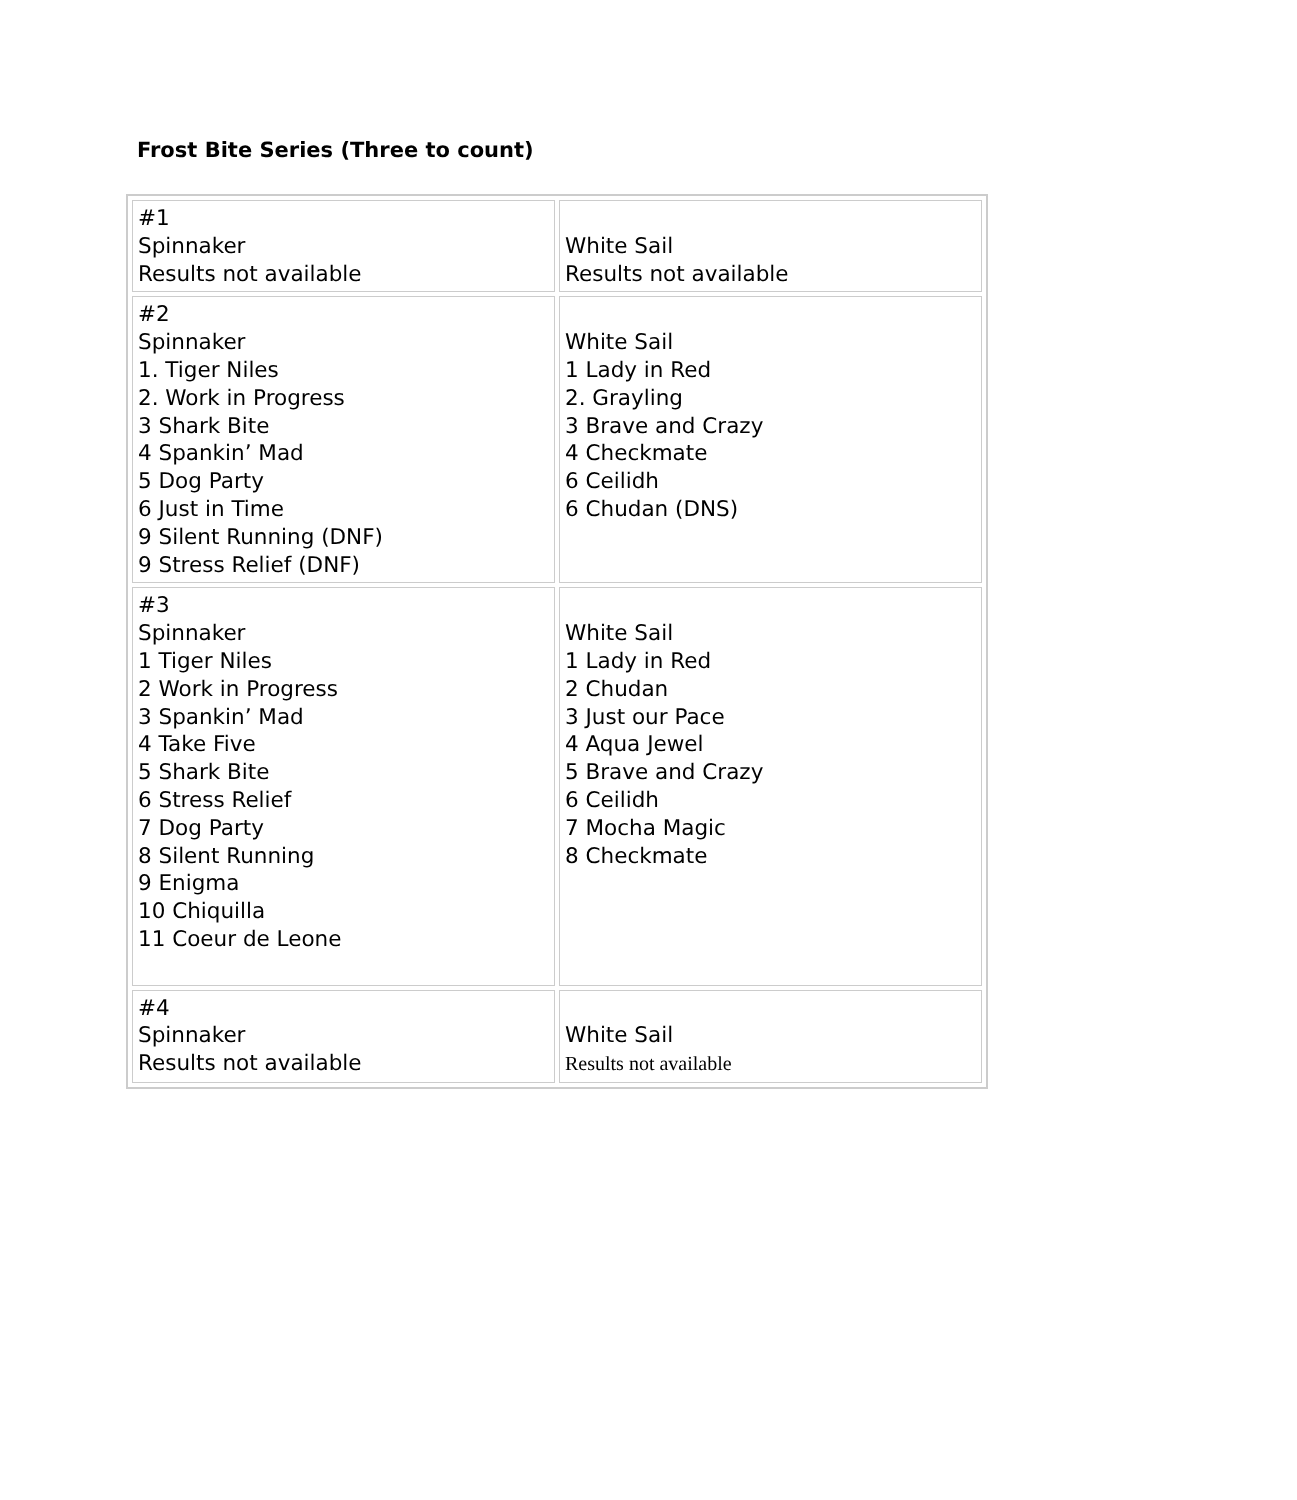Frost Bite Series (Three to count)
| #1 Spinnaker Results not available | White Sail Results not available |
| #2 Spinnaker 1. Tiger Niles 2. Work in Progress 3 Shark Bite 4 Spankin’ Mad 5 Dog Party 6 Just in Time 9 Silent Running (DNF) 9 Stress Relief (DNF) | White Sail 1 Lady in Red 2. Grayling 3 Brave and Crazy 4 Checkmate 6 Ceilidh 6 Chudan (DNS) |
| #3 Spinnaker 1 Tiger Niles 2 Work in Progress 3 Spankin’ Mad 4 Take Five 5 Shark Bite 6 Stress Relief 7 Dog Party 8 Silent Running 9 Enigma 10 Chiquilla 11 Coeur de Leone | White Sail 1 Lady in Red 2 Chudan 3 Just our Pace 4 Aqua Jewel 5 Brave and Crazy 6 Ceilidh 7 Mocha Magic 8 Checkmate |
| #4 Spinnaker Results not available | White Sail Results not available |